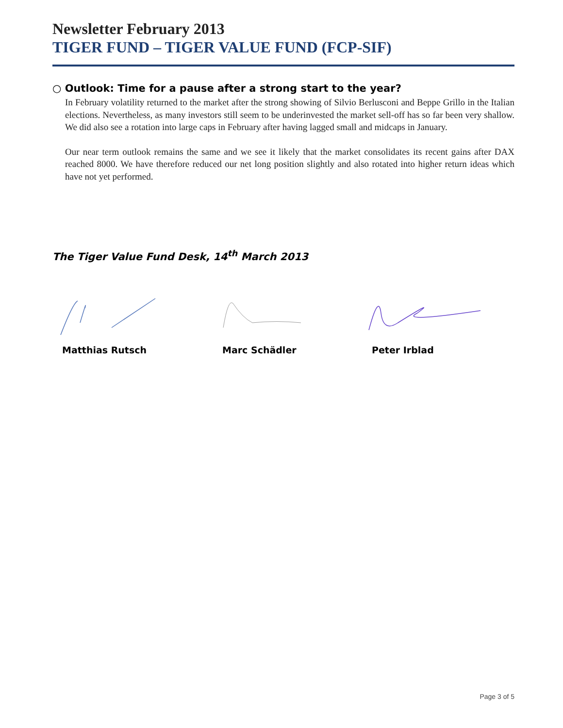Newsletter February 2013
TIGER FUND – TIGER VALUE FUND (FCP-SIF)
○ Outlook: Time for a pause after a strong start to the year?
In February volatility returned to the market after the strong showing of Silvio Berlusconi and Beppe Grillo in the Italian elections. Nevertheless, as many investors still seem to be underinvested the market sell-off has so far been very shallow. We did also see a rotation into large caps in February after having lagged small and midcaps in January.
Our near term outlook remains the same and we see it likely that the market consolidates its recent gains after DAX reached 8000. We have therefore reduced our net long position slightly and also rotated into higher return ideas which have not yet performed.
The Tiger Value Fund Desk, 14<sup>th</sup> March 2013
Matthias Rutsch Marc Schädler Peter Irblad
Page 3 of 5